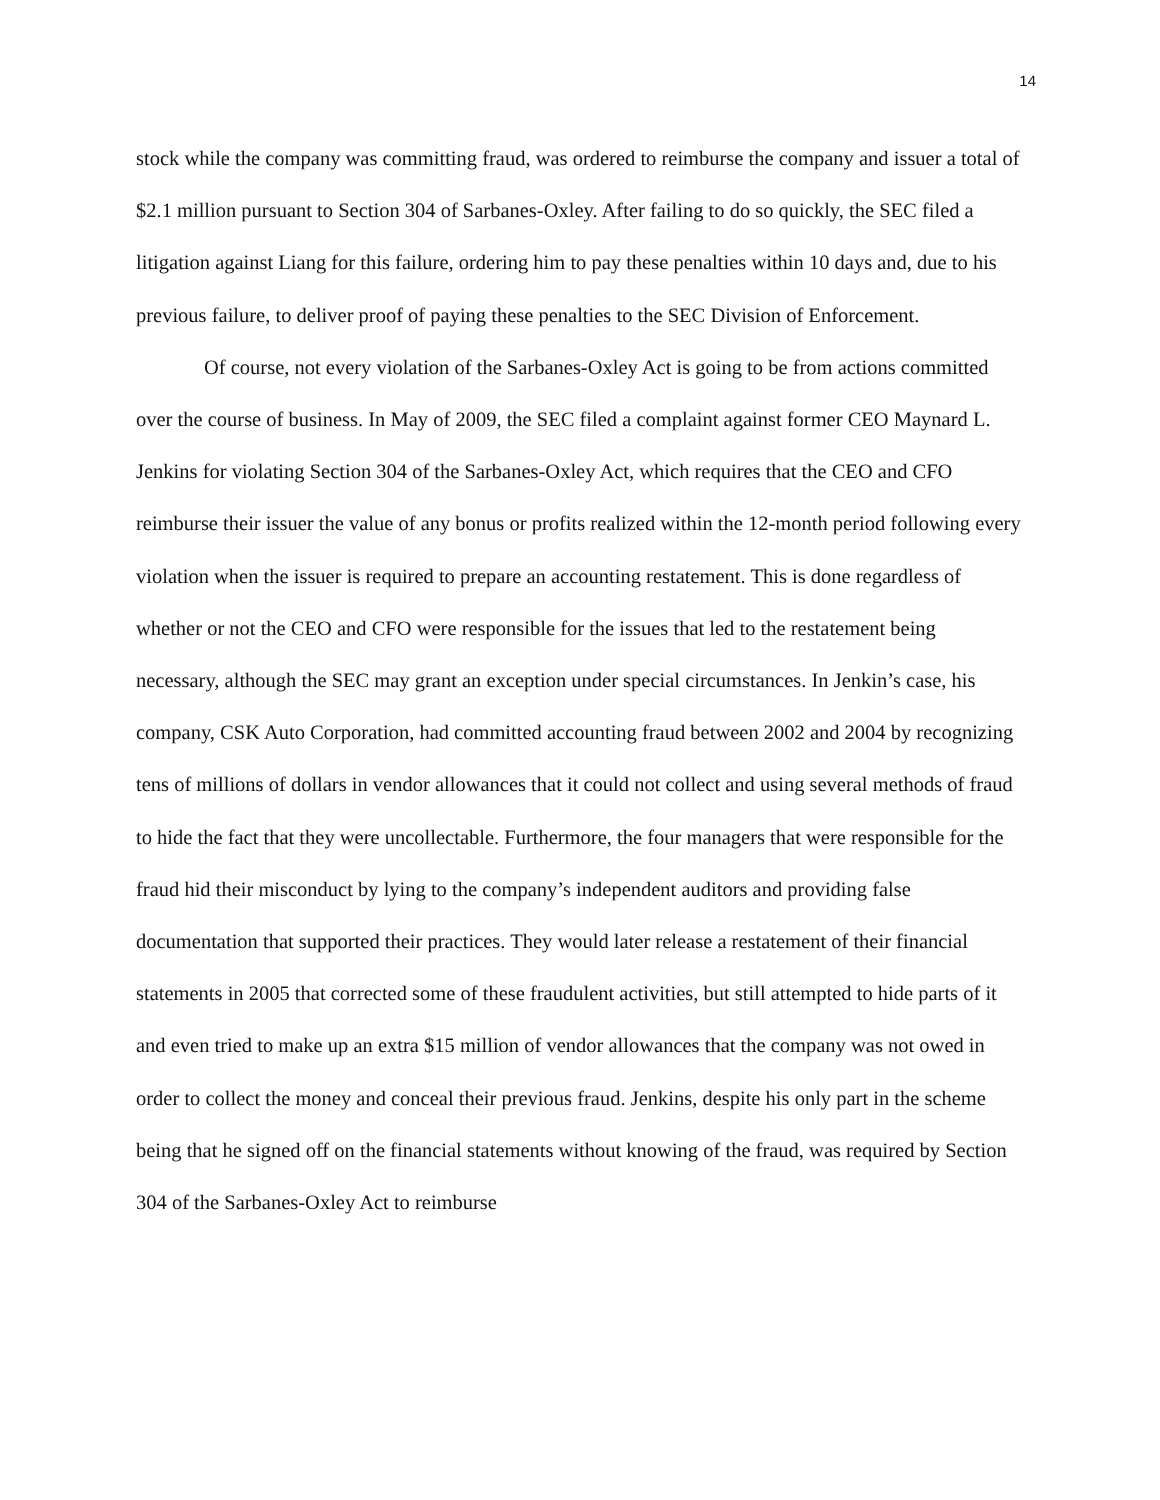14
stock while the company was committing fraud, was ordered to reimburse the company and issuer a total of $2.1 million pursuant to Section 304 of Sarbanes-Oxley. After failing to do so quickly, the SEC filed a litigation against Liang for this failure, ordering him to pay these penalties within 10 days and, due to his previous failure, to deliver proof of paying these penalties to the SEC Division of Enforcement.
Of course, not every violation of the Sarbanes-Oxley Act is going to be from actions committed over the course of business. In May of 2009, the SEC filed a complaint against former CEO Maynard L. Jenkins for violating Section 304 of the Sarbanes-Oxley Act, which requires that the CEO and CFO reimburse their issuer the value of any bonus or profits realized within the 12-month period following every violation when the issuer is required to prepare an accounting restatement. This is done regardless of whether or not the CEO and CFO were responsible for the issues that led to the restatement being necessary, although the SEC may grant an exception under special circumstances. In Jenkin’s case, his company, CSK Auto Corporation, had committed accounting fraud between 2002 and 2004 by recognizing tens of millions of dollars in vendor allowances that it could not collect and using several methods of fraud to hide the fact that they were uncollectable. Furthermore, the four managers that were responsible for the fraud hid their misconduct by lying to the company’s independent auditors and providing false documentation that supported their practices. They would later release a restatement of their financial statements in 2005 that corrected some of these fraudulent activities, but still attempted to hide parts of it and even tried to make up an extra $15 million of vendor allowances that the company was not owed in order to collect the money and conceal their previous fraud. Jenkins, despite his only part in the scheme being that he signed off on the financial statements without knowing of the fraud, was required by Section 304 of the Sarbanes-Oxley Act to reimburse